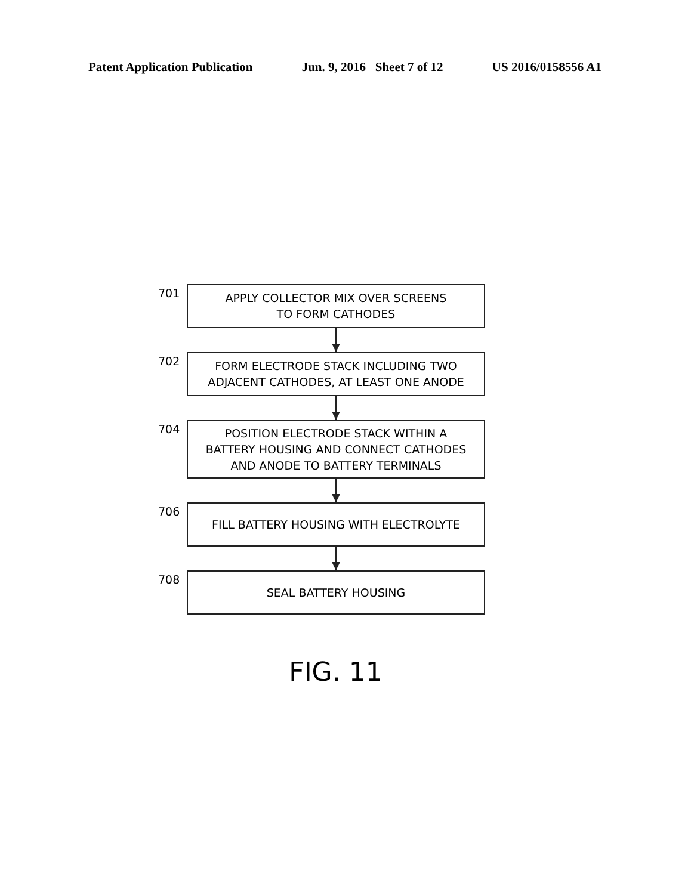Patent Application Publication Jun. 9, 2016 Sheet 7 of 12 US 2016/0158556 A1
701
APPLY COLLECTOR MIX OVER SCREENS
TO FORM CATHODES
702
FORM ELECTRODE STACK INCLUDING TWO
ADJACENT CATHODES, AT LEAST ONE ANODE
704
POSITION ELECTRODE STACK WITHIN A
BATTERY HOUSING AND CONNECT CATHODES
AND ANODE TO BATTERY TERMINALS
706
FILL BATTERY HOUSING WITH ELECTROLYTE
708
SEAL BATTERY HOUSING
FIG. 11